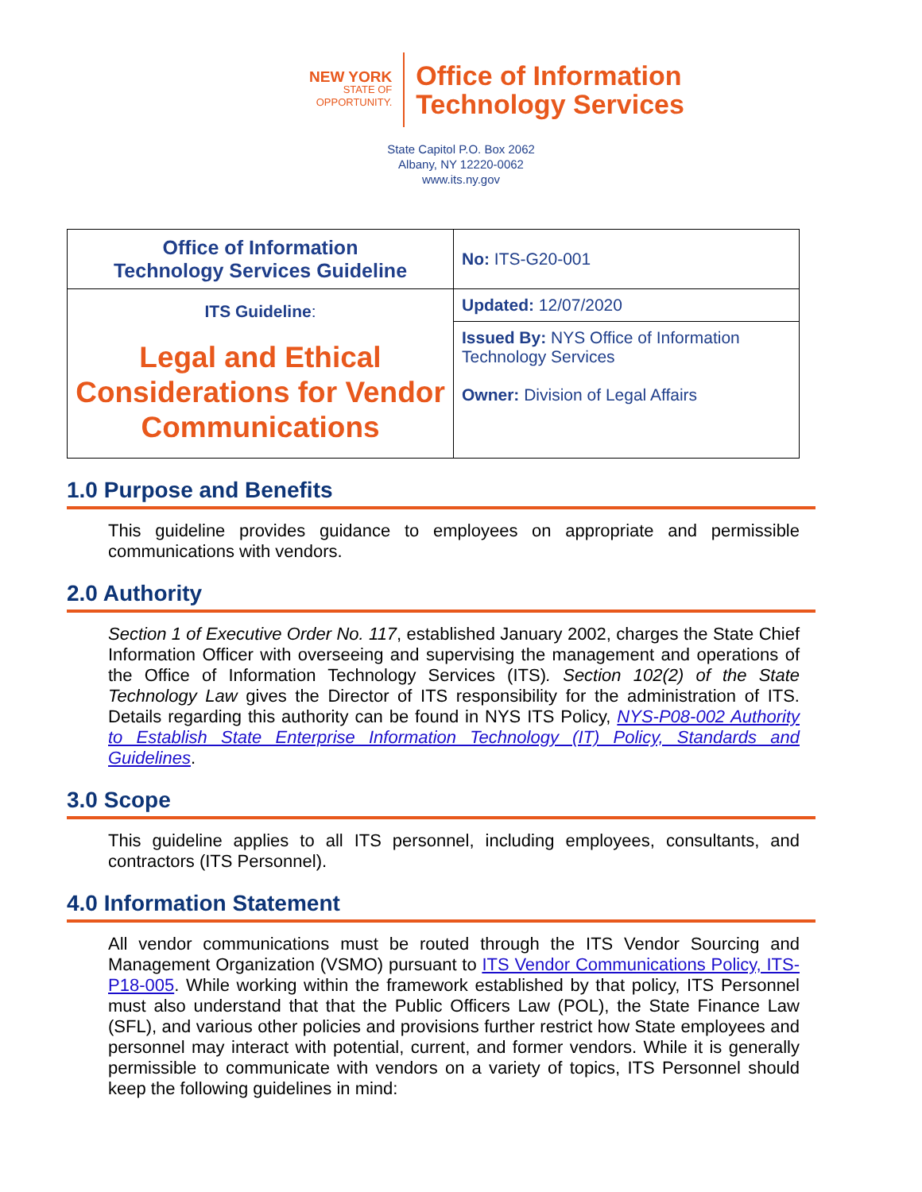NEW YORK
STATE OF
OPPORTUNITY.
Office of Information
Technology Services
State Capitol P.O. Box 2062
Albany, NY 12220-0062
www.its.ny.gov
| Office of Information Technology Services Guideline | No: ITS-G20-001 |
| ITS Guideline : Legal and Ethical Considerations for Vendor Communications | Updated: 12/07/2020 |
| | Issued By: NYS Office of Information Technology Services Owner: Division of Legal Affairs |
1.0 Purpose and Benefits
This guideline provides guidance to employees on appropriate and permissible communications with vendors.
2.0 Authority
Section 1 of Executive Order No. 117, established January 2002, charges the State Chief Information Officer with overseeing and supervising the management and operations of the Office of Information Technology Services (ITS). Section 102(2) of the State Technology Law gives the Director of ITS responsibility for the administration of ITS. Details regarding this authority can be found in NYS ITS Policy, NYS-P08-002 Authority to Establish State Enterprise Information Technology (IT) Policy, Standards and Guidelines.
3.0 Scope
This guideline applies to all ITS personnel, including employees, consultants, and contractors (ITS Personnel).
4.0 Information Statement
All vendor communications must be routed through the ITS Vendor Sourcing and Management Organization (VSMO) pursuant to ITS Vendor Communications Policy, ITS-P18-005. While working within the framework established by that policy, ITS Personnel must also understand that that the Public Officers Law (POL), the State Finance Law (SFL), and various other policies and provisions further restrict how State employees and personnel may interact with potential, current, and former vendors. While it is generally permissible to communicate with vendors on a variety of topics, ITS Personnel should keep the following guidelines in mind: